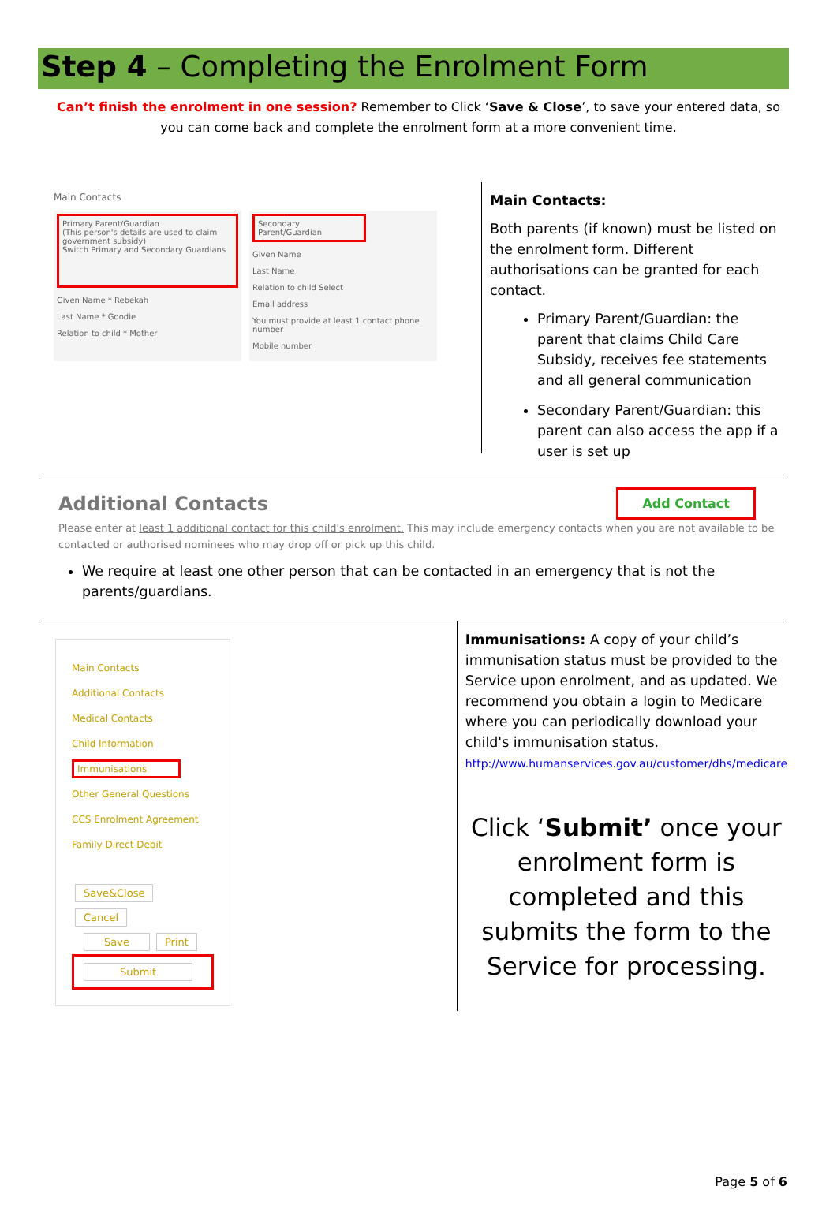Step 4 – Completing the Enrolment Form
Can’t finish the enrolment in one session? Remember to Click ‘Save & Close’, to save your entered data, so you can come back and complete the enrolment form at a more convenient time.
Main Contacts
Primary Parent/Guardian
(This person's details are used to claim government subsidy)
Switch Primary and Secondary Guardians
Given Name * Rebekah
Last Name * Goodie
Relation to child * Mother
Secondary Parent/Guardian
Given Name
Last Name
Relation to child Select
Email address
You must provide at least 1 contact phone number
Mobile number
Main Contacts:
Both parents (if known) must be listed on the enrolment form. Different authorisations can be granted for each contact.
Primary Parent/Guardian: the parent that claims Child Care Subsidy, receives fee statements and all general communication
Secondary Parent/Guardian: this parent can also access the app if a user is set up
Additional Contacts
Add Contact
Please enter at least 1 additional contact for this child's enrolment. This may include emergency contacts when you are not available to be contacted or authorised nominees who may drop off or pick up this child.
We require at least one other person that can be contacted in an emergency that is not the parents/guardians.
Main Contacts
Additional Contacts
Medical Contacts
Child Information
Immunisations
Other General Questions
CCS Enrolment Agreement
Family Direct Debit
Save&Close Cancel
Save Print
Submit
Immunisations: A copy of your child’s immunisation status must be provided to the Service upon enrolment, and as updated. We recommend you obtain a login to Medicare where you can periodically download your child's immunisation status.
http://www.humanservices.gov.au/customer/dhs/medicare
Click ‘Submit’ once your enrolment form is completed and this submits the form to the Service for processing.
Page 5 of 6